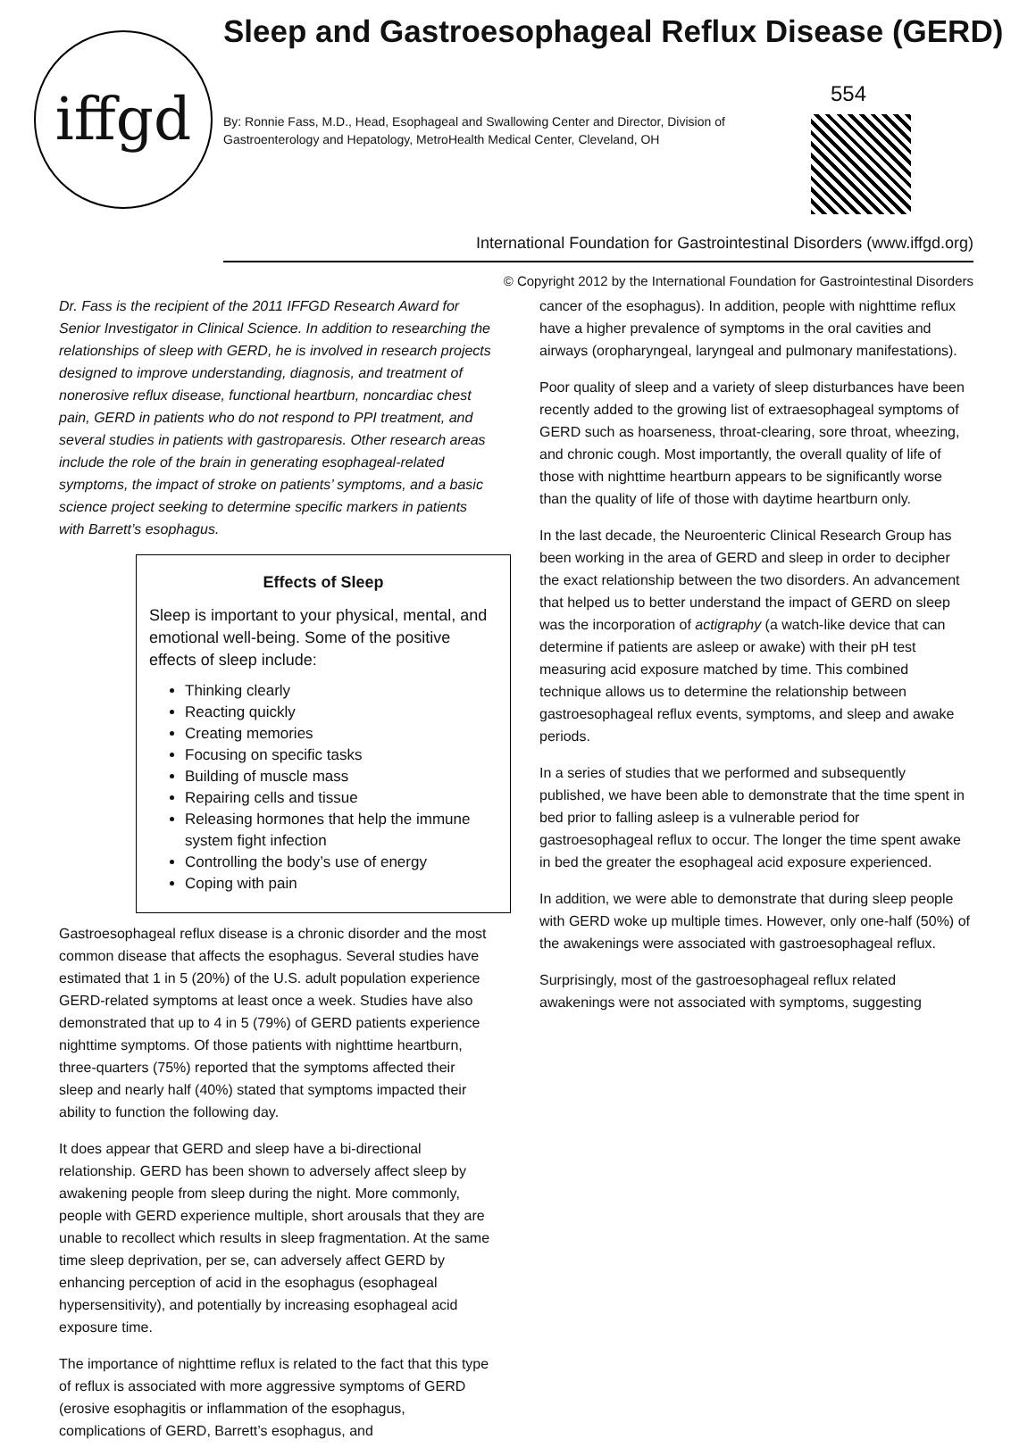iffgd
Sleep and Gastroesophageal Reflux Disease (GERD)
554
By: Ronnie Fass, M.D., Head, Esophageal and Swallowing Center and Director, Division of Gastroenterology and Hepatology, MetroHealth Medical Center, Cleveland, OH
International Foundation for Gastrointestinal Disorders (www.iffgd.org)
© Copyright 2012 by the International Foundation for Gastrointestinal Disorders
Dr. Fass is the recipient of the 2011 IFFGD Research Award for Senior Investigator in Clinical Science. In addition to researching the relationships of sleep with GERD, he is involved in research projects designed to improve understanding, diagnosis, and treatment of nonerosive reflux disease, functional heartburn, noncardiac chest pain, GERD in patients who do not respond to PPI treatment, and several studies in patients with gastroparesis. Other research areas include the role of the brain in generating esophageal-related symptoms, the impact of stroke on patients’ symptoms, and a basic science project seeking to determine specific markers in patients with Barrett’s esophagus.
Effects of Sleep
Sleep is important to your physical, mental, and emotional well-being. Some of the positive effects of sleep include:
Thinking clearly
Reacting quickly
Creating memories
Focusing on specific tasks
Building of muscle mass
Repairing cells and tissue
Releasing hormones that help the immune system fight infection
Controlling the body’s use of energy
Coping with pain
Gastroesophageal reflux disease is a chronic disorder and the most common disease that affects the esophagus. Several studies have estimated that 1 in 5 (20%) of the U.S. adult population experience GERD-related symptoms at least once a week. Studies have also demonstrated that up to 4 in 5 (79%) of GERD patients experience nighttime symptoms. Of those patients with nighttime heartburn, three-quarters (75%) reported that the symptoms affected their sleep and nearly half (40%) stated that symptoms impacted their ability to function the following day.
It does appear that GERD and sleep have a bi-directional relationship. GERD has been shown to adversely affect sleep by awakening people from sleep during the night. More commonly, people with GERD experience multiple, short arousals that they are unable to recollect which results in sleep fragmentation. At the same time sleep deprivation, per se, can adversely affect GERD by enhancing perception of acid in the esophagus (esophageal hypersensitivity), and potentially by increasing esophageal acid exposure time.
The importance of nighttime reflux is related to the fact that this type of reflux is associated with more aggressive symptoms of GERD (erosive esophagitis or inflammation of the esophagus, complications of GERD, Barrett’s esophagus, and
cancer of the esophagus). In addition, people with nighttime reflux have a higher prevalence of symptoms in the oral cavities and airways (oropharyngeal, laryngeal and pulmonary manifestations).
Poor quality of sleep and a variety of sleep disturbances have been recently added to the growing list of extraesophageal symptoms of GERD such as hoarseness, throat-clearing, sore throat, wheezing, and chronic cough. Most importantly, the overall quality of life of those with nighttime heartburn appears to be significantly worse than the quality of life of those with daytime heartburn only.
In the last decade, the Neuroenteric Clinical Research Group has been working in the area of GERD and sleep in order to decipher the exact relationship between the two disorders. An advancement that helped us to better understand the impact of GERD on sleep was the incorporation of actigraphy (a watch-like device that can determine if patients are asleep or awake) with their pH test measuring acid exposure matched by time. This combined technique allows us to determine the relationship between gastroesophageal reflux events, symptoms, and sleep and awake periods.
In a series of studies that we performed and subsequently published, we have been able to demonstrate that the time spent in bed prior to falling asleep is a vulnerable period for gastroesophageal reflux to occur. The longer the time spent awake in bed the greater the esophageal acid exposure experienced.
In addition, we were able to demonstrate that during sleep people with GERD woke up multiple times. However, only one-half (50%) of the awakenings were associated with gastroesophageal reflux.
Surprisingly, most of the gastroesophageal reflux related awakenings were not associated with symptoms, suggesting